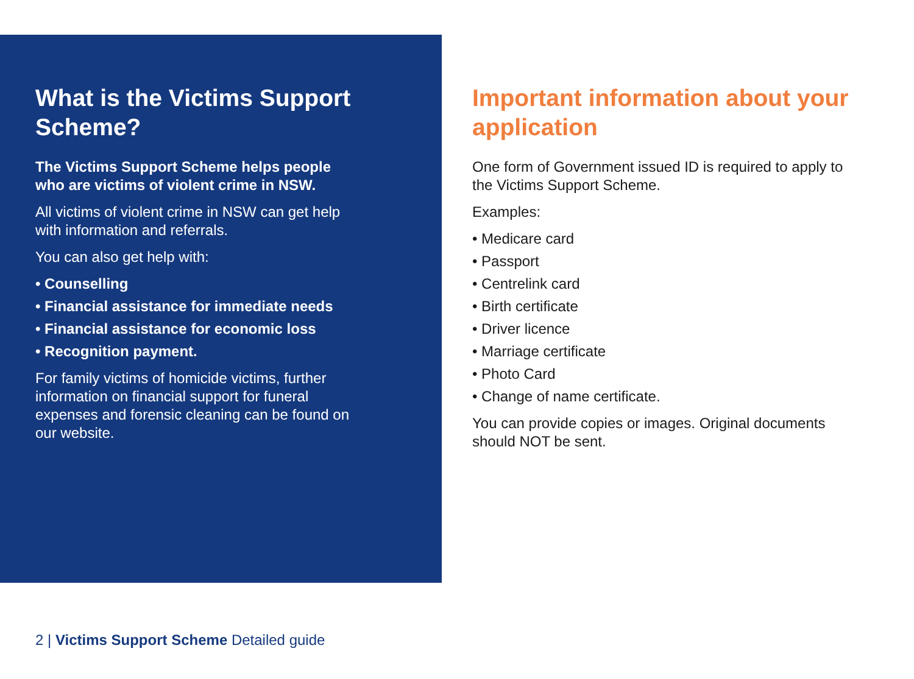What is the Victims Support Scheme?
The Victims Support Scheme helps people who are victims of violent crime in NSW.
All victims of violent crime in NSW can get help with information and referrals.
You can also get help with:
• Counselling
• Financial assistance for immediate needs
• Financial assistance for economic loss
• Recognition payment.
For family victims of homicide victims, further information on financial support for funeral expenses and forensic cleaning can be found on our website.
Important information about your application
One form of Government issued ID is required to apply to the Victims Support Scheme.
Examples:
• Medicare card
• Passport
• Centrelink card
• Birth certificate
• Driver licence
• Marriage certificate
• Photo Card
• Change of name certificate.
You can provide copies or images. Original documents should NOT be sent.
2 | Victims Support Scheme Detailed guide